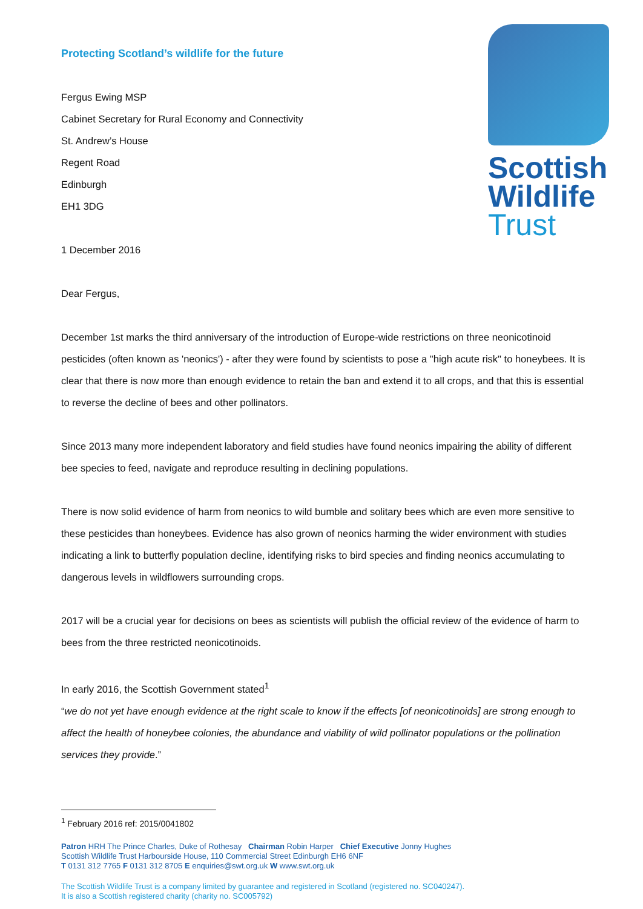Protecting Scotland’s wildlife for the future
Fergus Ewing MSP
Cabinet Secretary for Rural Economy and Connectivity
St. Andrew’s House
Regent Road
Edinburgh
EH1 3DG
1 December 2016
Dear Fergus,
December 1st marks the third anniversary of the introduction of Europe-wide restrictions on three neonicotinoid pesticides (often known as 'neonics') - after they were found by scientists to pose a "high acute risk" to honeybees. It is clear that there is now more than enough evidence to retain the ban and extend it to all crops, and that this is essential to reverse the decline of bees and other pollinators.
Since 2013 many more independent laboratory and field studies have found neonics impairing the ability of different bee species to feed, navigate and reproduce resulting in declining populations.
There is now solid evidence of harm from neonics to wild bumble and solitary bees which are even more sensitive to these pesticides than honeybees. Evidence has also grown of neonics harming the wider environment with studies indicating a link to butterfly population decline, identifying risks to bird species and finding neonics accumulating to dangerous levels in wildflowers surrounding crops.
2017 will be a crucial year for decisions on bees as scientists will publish the official review of the evidence of harm to bees from the three restricted neonicotinoids.
In early 2016, the Scottish Government stated<sup>1</sup>
“we do not yet have enough evidence at the right scale to know if the effects [of neonicotinoids] are strong enough to affect the health of honeybee colonies, the abundance and viability of wild pollinator populations or the pollination services they provide.”
Scottish
Wildlife
Trust
<sup>1</sup> February 2016 ref: 2015/0041802
Patron HRH The Prince Charles, Duke of Rothesay Chairman Robin Harper Chief Executive Jonny Hughes
Scottish Wildlife Trust Harbourside House, 110 Commercial Street Edinburgh EH6 6NF
T 0131 312 7765 F 0131 312 8705 E enquiries@swt.org.uk W www.swt.org.uk
The Scottish Wildlife Trust is a company limited by guarantee and registered in Scotland (registered no. SC040247).
It is also a Scottish registered charity (charity no. SC005792)